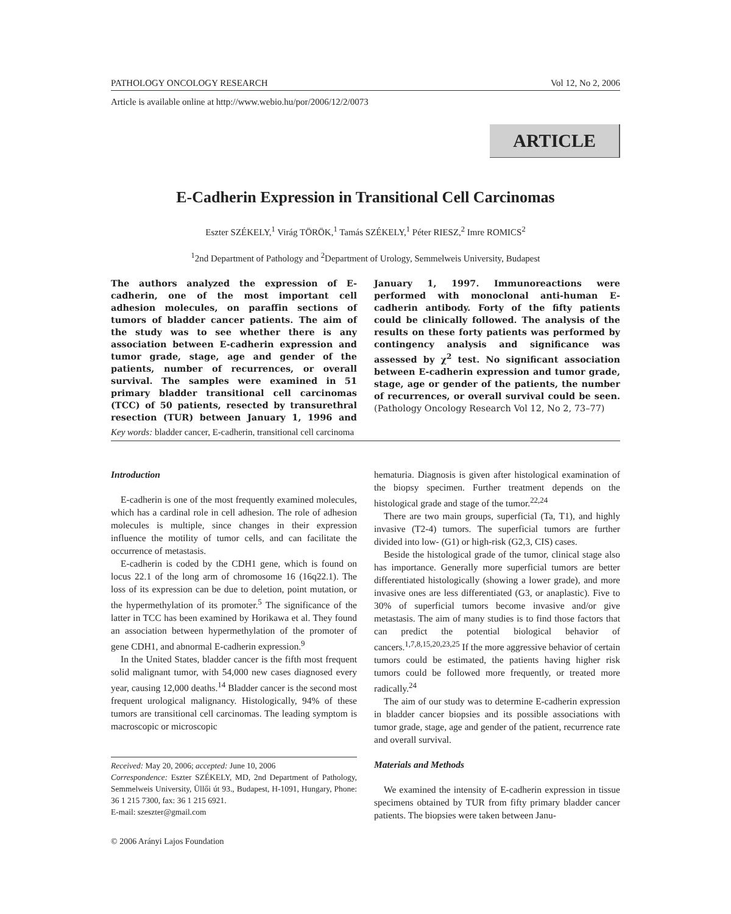PATHOLOGY ONCOLOGY RESEARCH Vol 12, No 2, 2006
Article is available online at http://www.webio.hu/por/2006/12/2/0073
ARTICLE
E-Cadherin Expression in Transitional Cell Carcinomas
Eszter SZÉKELY,<sup>1</sup> Virág TÖRÖK,<sup>1</sup> Tamás SZÉKELY,<sup>1</sup> Péter RIESZ,<sup>2</sup> Imre ROMICS<sup>2</sup>
<sup>1</sup> 2nd Department of Pathology and <sup>2</sup>Department of Urology, Semmelweis University, Budapest
The authors analyzed the expression of E-cadherin, one of the most important cell adhesion molecules, on paraffin sections of tumors of bladder cancer patients. The aim of the study was to see whether there is any association between E-cadherin expression and tumor grade, stage, age and gender of the patients, number of recurrences, or overall survival. The samples were examined in 51 primary bladder transitional cell carcinomas (TCC) of 50 patients, resected by transurethral resection (TUR) between January 1, 1996 and January 1, 1997. Immunoreactions were performed with monoclonal anti-human E-cadherin antibody. Forty of the fifty patients could be clinically followed. The analysis of the results on these forty patients was performed by contingency analysis and significance was assessed by χ<sup>2</sup> test. No significant association between E-cadherin expression and tumor grade, stage, age or gender of the patients, the number of recurrences, or overall survival could be seen. (Pathology Oncology Research Vol 12, No 2, 73–77)
Key words: bladder cancer, E-cadherin, transitional cell carcinoma
Introduction
E-cadherin is one of the most frequently examined molecules, which has a cardinal role in cell adhesion. The role of adhesion molecules is multiple, since changes in their expression influence the motility of tumor cells, and can facilitate the occurrence of metastasis.
E-cadherin is coded by the CDH1 gene, which is found on locus 22.1 of the long arm of chromosome 16 (16q22.1). The loss of its expression can be due to deletion, point mutation, or the hypermethylation of its promoter.<sup>5</sup> The significance of the latter in TCC has been examined by Horikawa et al. They found an association between hypermethylation of the promoter of gene CDH1, and abnormal E-cadherin expression.<sup>9</sup>
In the United States, bladder cancer is the fifth most frequent solid malignant tumor, with 54,000 new cases diagnosed every year, causing 12,000 deaths.<sup>14</sup> Bladder cancer is the second most frequent urological malignancy. Histologically, 94% of these tumors are transitional cell carcinomas. The leading symptom is macroscopic or microscopic
Received: May 20, 2006; accepted: June 10, 2006
Correspondence: Eszter SZÉKELY, MD, 2nd Department of Pathology, Semmelweis University, Üllői út 93., Budapest, H-1091, Hungary, Phone: 36 1 215 7300, fax: 36 1 215 6921.
E-mail: szeszter@gmail.com
© 2006 Arányi Lajos Foundation
hematuria. Diagnosis is given after histological examination of the biopsy specimen. Further treatment depends on the histological grade and stage of the tumor.<sup>22,24</sup>
There are two main groups, superficial (Ta, T1), and highly invasive (T2-4) tumors. The superficial tumors are further divided into low- (G1) or high-risk (G2,3, CIS) cases.
Beside the histological grade of the tumor, clinical stage also has importance. Generally more superficial tumors are better differentiated histologically (showing a lower grade), and more invasive ones are less differentiated (G3, or anaplastic). Five to 30% of superficial tumors become invasive and/or give metastasis. The aim of many studies is to find those factors that can predict the potential biological behavior of cancers.<sup>1,7,8,15,20,23,25</sup> If the more aggressive behavior of certain tumors could be estimated, the patients having higher risk tumors could be followed more frequently, or treated more radically.<sup>24</sup>
The aim of our study was to determine E-cadherin expression in bladder cancer biopsies and its possible associations with tumor grade, stage, age and gender of the patient, recurrence rate and overall survival.
Materials and Methods
We examined the intensity of E-cadherin expression in tissue specimens obtained by TUR from fifty primary bladder cancer patients. The biopsies were taken between Janu-